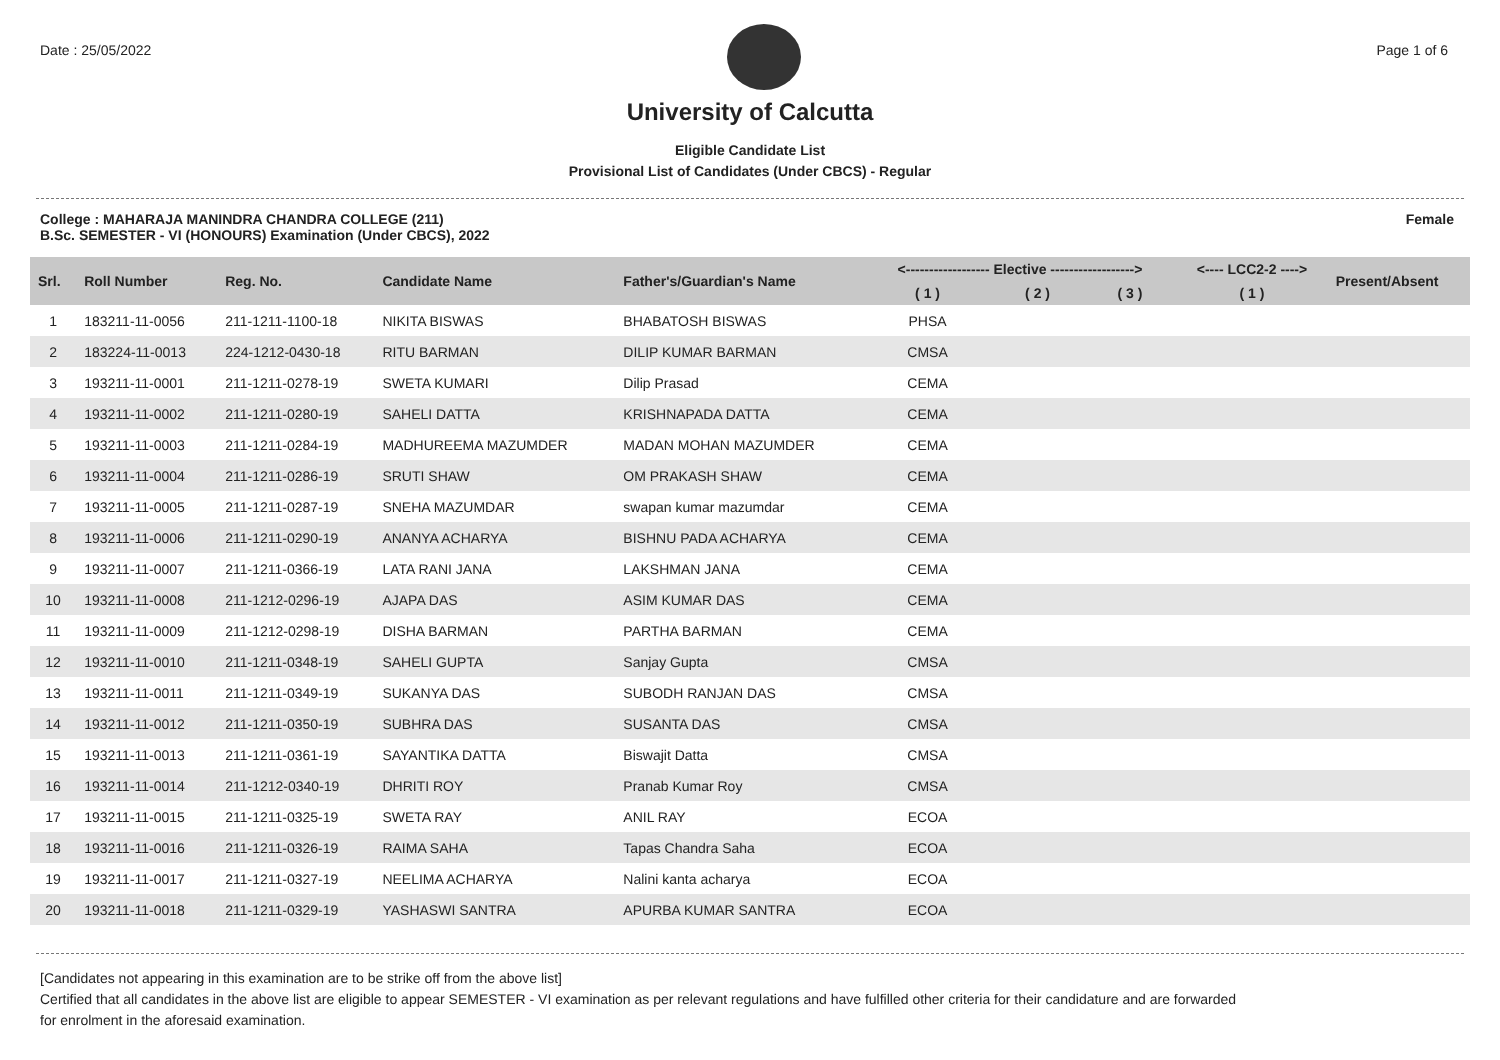Date : 25/05/2022 Page 1 of 6
University of Calcutta
Eligible Candidate List
Provisional List of Candidates (Under CBCS) - Regular
College : MAHARAJA MANINDRA CHANDRA COLLEGE (211)
B.Sc. SEMESTER - VI (HONOURS) Examination (Under CBCS), 2022
Female
| Srl. | Roll Number | Reg. No. | Candidate Name | Father's/Guardian's Name | <------------------ Elective ------------------> | | | <---- LCC2-2 ----> | Present/Absent |
| --- | --- | --- | --- | --- | --- | --- | --- | --- | --- |
| | | | | | ( 1 ) | ( 2 ) | ( 3 ) | ( 1 ) | |
| 1 | 183211-11-0056 | 211-1211-1100-18 | NIKITA BISWAS | BHABATOSH BISWAS | PHSA | | | | |
| 2 | 183224-11-0013 | 224-1212-0430-18 | RITU BARMAN | DILIP KUMAR BARMAN | CMSA | | | | |
| 3 | 193211-11-0001 | 211-1211-0278-19 | SWETA KUMARI | Dilip Prasad | CEMA | | | | |
| 4 | 193211-11-0002 | 211-1211-0280-19 | SAHELI DATTA | KRISHNAPADA DATTA | CEMA | | | | |
| 5 | 193211-11-0003 | 211-1211-0284-19 | MADHUREEMA MAZUMDER | MADAN MOHAN MAZUMDER | CEMA | | | | |
| 6 | 193211-11-0004 | 211-1211-0286-19 | SRUTI SHAW | OM PRAKASH SHAW | CEMA | | | | |
| 7 | 193211-11-0005 | 211-1211-0287-19 | SNEHA MAZUMDAR | swapan kumar mazumdar | CEMA | | | | |
| 8 | 193211-11-0006 | 211-1211-0290-19 | ANANYA ACHARYA | BISHNU PADA ACHARYA | CEMA | | | | |
| 9 | 193211-11-0007 | 211-1211-0366-19 | LATA RANI JANA | LAKSHMAN JANA | CEMA | | | | |
| 10 | 193211-11-0008 | 211-1212-0296-19 | AJAPA DAS | ASIM KUMAR DAS | CEMA | | | | |
| 11 | 193211-11-0009 | 211-1212-0298-19 | DISHA BARMAN | PARTHA BARMAN | CEMA | | | | |
| 12 | 193211-11-0010 | 211-1211-0348-19 | SAHELI GUPTA | Sanjay Gupta | CMSA | | | | |
| 13 | 193211-11-0011 | 211-1211-0349-19 | SUKANYA DAS | SUBODH RANJAN DAS | CMSA | | | | |
| 14 | 193211-11-0012 | 211-1211-0350-19 | SUBHRA DAS | SUSANTA DAS | CMSA | | | | |
| 15 | 193211-11-0013 | 211-1211-0361-19 | SAYANTIKA DATTA | Biswajit Datta | CMSA | | | | |
| 16 | 193211-11-0014 | 211-1212-0340-19 | DHRITI ROY | Pranab Kumar Roy | CMSA | | | | |
| 17 | 193211-11-0015 | 211-1211-0325-19 | SWETA RAY | ANIL RAY | ECOA | | | | |
| 18 | 193211-11-0016 | 211-1211-0326-19 | RAIMA SAHA | Tapas Chandra Saha | ECOA | | | | |
| 19 | 193211-11-0017 | 211-1211-0327-19 | NEELIMA ACHARYA | Nalini kanta acharya | ECOA | | | | |
| 20 | 193211-11-0018 | 211-1211-0329-19 | YASHASWI SANTRA | APURBA KUMAR SANTRA | ECOA | | | | |
[Candidates not appearing in this examination are to be strike off from the above list]
Certified that all candidates in the above list are eligible to appear SEMESTER - VI examination as per relevant regulations and have fulfilled other criteria for their candidature and are forwarded
for enrolment in the aforesaid examination.